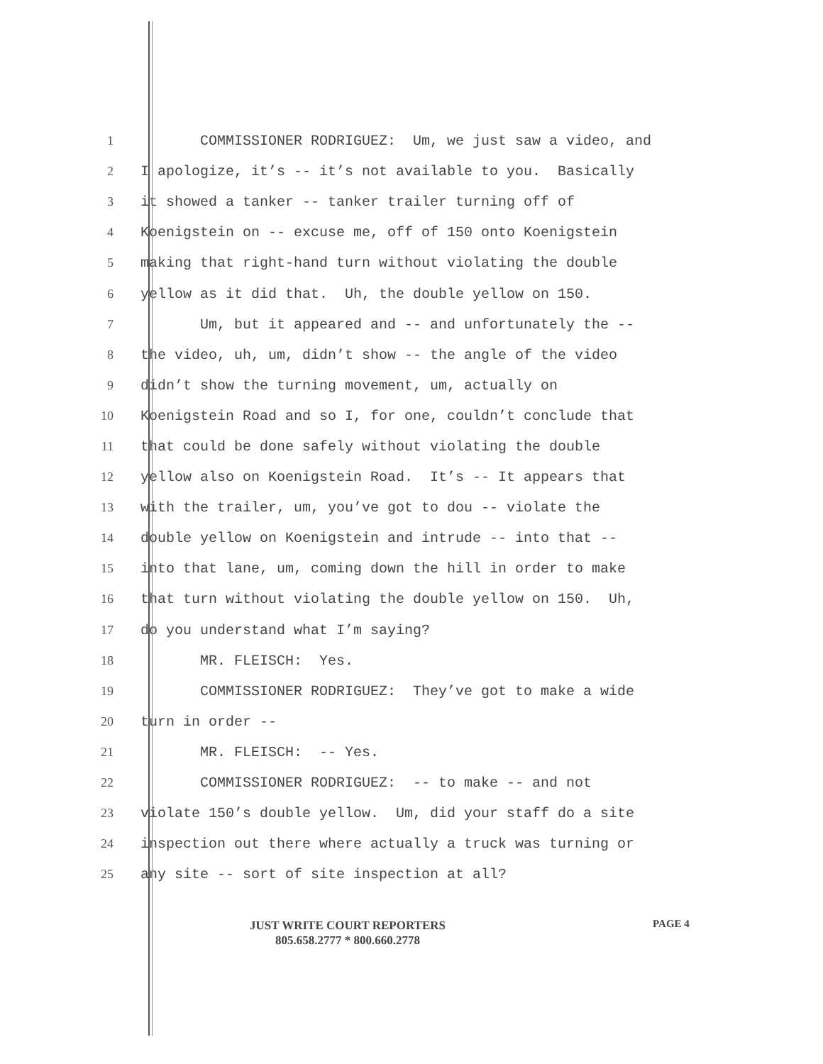1 COMMISSIONER RODRIGUEZ: Um, we just saw a video, and
2 I apologize, it’s -- it’s not available to you. Basically
3 it showed a tanker -- tanker trailer turning off of
4 Koenigstein on -- excuse me, off of 150 onto Koenigstein
5 making that right-hand turn without violating the double
6 yellow as it did that. Uh, the double yellow on 150.
7 Um, but it appeared and -- and unfortunately the --
8 the video, uh, um, didn’t show -- the angle of the video
9 didn’t show the turning movement, um, actually on
10 Koenigstein Road and so I, for one, couldn’t conclude that
11 that could be done safely without violating the double
12 yellow also on Koenigstein Road. It’s -- It appears that
13 with the trailer, um, you’ve got to dou -- violate the
14 double yellow on Koenigstein and intrude -- into that --
15 into that lane, um, coming down the hill in order to make
16 that turn without violating the double yellow on 150. Uh,
17 do you understand what I’m saying?
18 MR. FLEISCH: Yes.
19 COMMISSIONER RODRIGUEZ: They’ve got to make a wide
20 turn in order --
21 MR. FLEISCH: -- Yes.
22 COMMISSIONER RODRIGUEZ: -- to make -- and not
23 violate 150’s double yellow. Um, did your staff do a site
24 inspection out there where actually a truck was turning or
25 any site -- sort of site inspection at all?
PAGE 4
JUST WRITE COURT REPORTERS
805.658.2777 * 800.660.2778